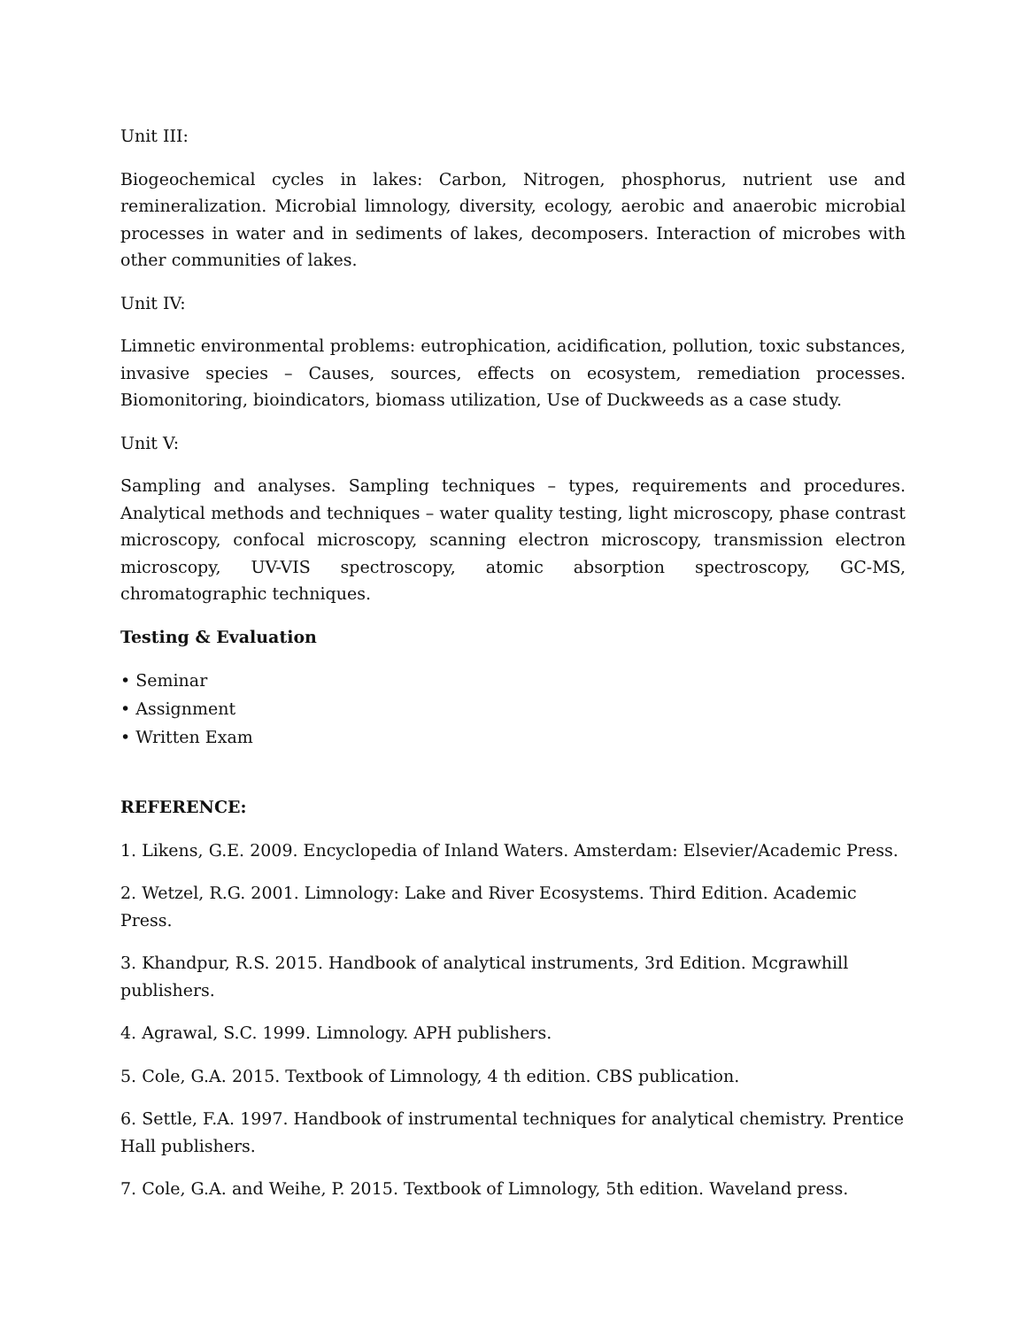Unit III:
Biogeochemical cycles in lakes: Carbon, Nitrogen, phosphorus, nutrient use and remineralization. Microbial limnology, diversity, ecology, aerobic and anaerobic microbial processes in water and in sediments of lakes, decomposers. Interaction of microbes with other communities of lakes.
Unit IV:
Limnetic environmental problems: eutrophication, acidification, pollution, toxic substances, invasive species – Causes, sources, effects on ecosystem, remediation processes. Biomonitoring, bioindicators, biomass utilization, Use of Duckweeds as a case study.
Unit V:
Sampling and analyses. Sampling techniques – types, requirements and procedures. Analytical methods and techniques – water quality testing, light microscopy, phase contrast microscopy, confocal microscopy, scanning electron microscopy, transmission electron microscopy, UV-VIS spectroscopy, atomic absorption spectroscopy, GC-MS, chromatographic techniques.
Testing & Evaluation
• Seminar
• Assignment
• Written Exam
REFERENCE:
1. Likens, G.E. 2009. Encyclopedia of Inland Waters. Amsterdam: Elsevier/Academic Press.
2. Wetzel, R.G. 2001. Limnology: Lake and River Ecosystems. Third Edition. Academic Press.
3. Khandpur, R.S. 2015. Handbook of analytical instruments, 3rd Edition. Mcgrawhill publishers.
4. Agrawal, S.C. 1999. Limnology. APH publishers.
5. Cole, G.A. 2015. Textbook of Limnology, 4 th edition. CBS publication.
6. Settle, F.A. 1997. Handbook of instrumental techniques for analytical chemistry. Prentice Hall publishers.
7. Cole, G.A. and Weihe, P. 2015. Textbook of Limnology, 5th edition. Waveland press.